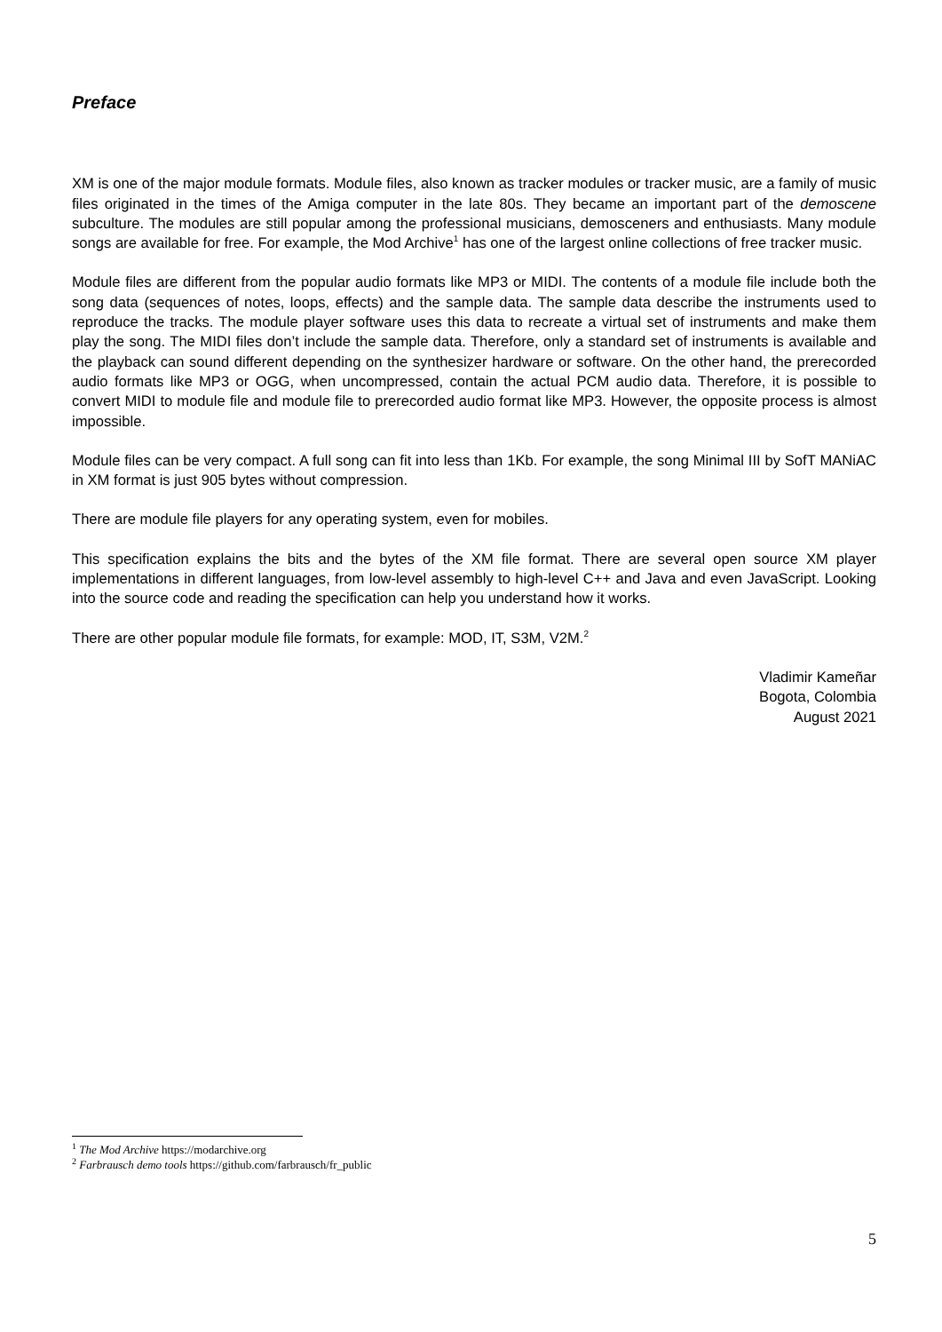Preface
XM is one of the major module formats. Module files, also known as tracker modules or tracker music, are a family of music files originated in the times of the Amiga computer in the late 80s. They became an important part of the demoscene subculture. The modules are still popular among the professional musicians, demosceners and enthusiasts. Many module songs are available for free. For example, the Mod Archive<sup>1</sup> has one of the largest online collections of free tracker music.
Module files are different from the popular audio formats like MP3 or MIDI. The contents of a module file include both the song data (sequences of notes, loops, effects) and the sample data. The sample data describe the instruments used to reproduce the tracks. The module player software uses this data to recreate a virtual set of instruments and make them play the song. The MIDI files don’t include the sample data. Therefore, only a standard set of instruments is available and the playback can sound different depending on the synthesizer hardware or software. On the other hand, the prerecorded audio formats like MP3 or OGG, when uncompressed, contain the actual PCM audio data. Therefore, it is possible to convert MIDI to module file and module file to prerecorded audio format like MP3. However, the opposite process is almost impossible.
Module files can be very compact. A full song can fit into less than 1Kb. For example, the song Minimal III by SofT MANiAC in XM format is just 905 bytes without compression.
There are module file players for any operating system, even for mobiles.
This specification explains the bits and the bytes of the XM file format. There are several open source XM player implementations in different languages, from low-level assembly to high-level C++ and Java and even JavaScript. Looking into the source code and reading the specification can help you understand how it works.
There are other popular module file formats, for example: MOD, IT, S3M, V2M.<sup>2</sup>
Vladimir Kameñar
Bogota, Colombia
August 2021
<sup>1</sup> The Mod Archive https://modarchive.org
<sup>2</sup> Farbrausch demo tools https://github.com/farbrausch/fr_public
5